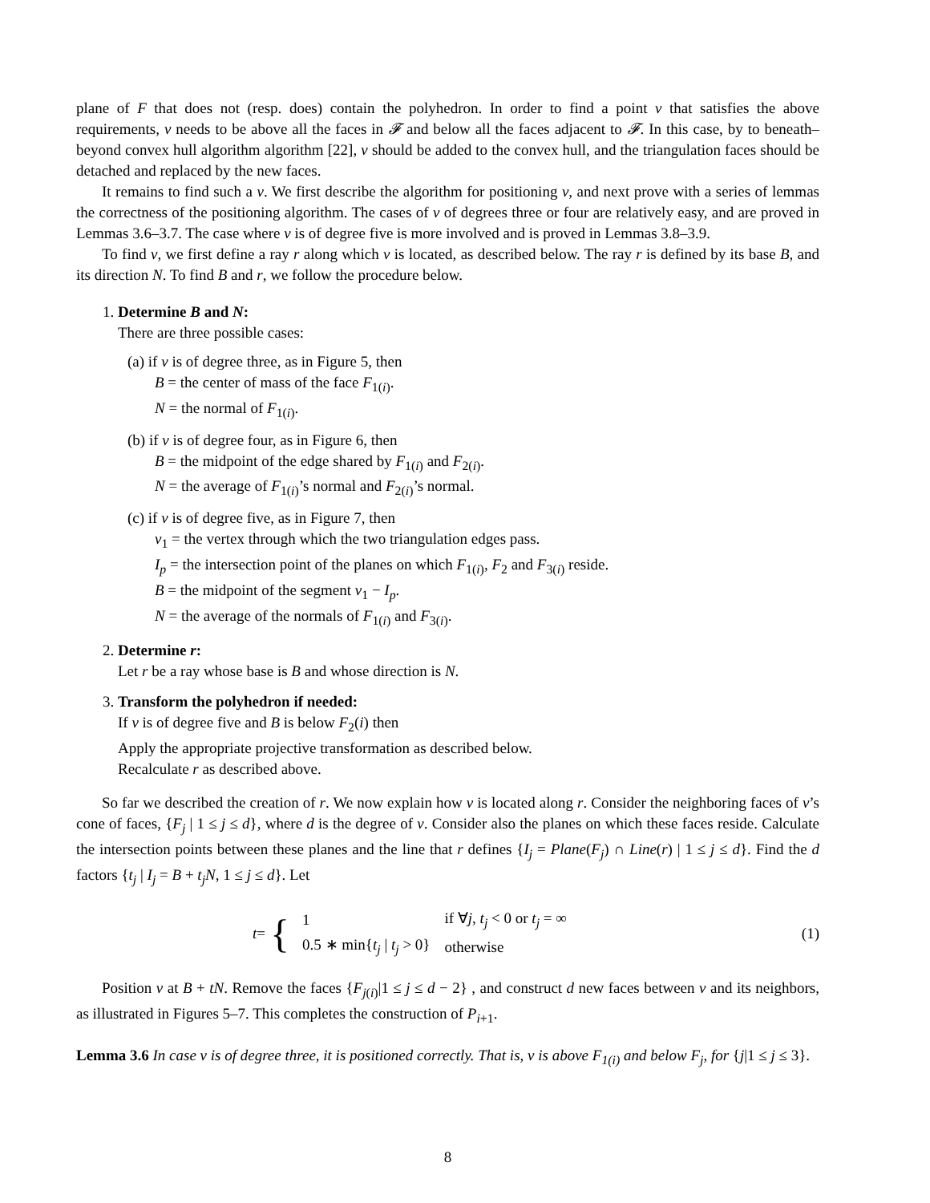plane of F that does not (resp. does) contain the polyhedron. In order to find a point v that satisfies the above requirements, v needs to be above all the faces in 𝓕 and below all the faces adjacent to 𝓕. In this case, by to beneath–beyond convex hull algorithm algorithm [22], v should be added to the convex hull, and the triangulation faces should be detached and replaced by the new faces.
It remains to find such a v. We first describe the algorithm for positioning v, and next prove with a series of lemmas the correctness of the positioning algorithm. The cases of v of degrees three or four are relatively easy, and are proved in Lemmas 3.6–3.7. The case where v is of degree five is more involved and is proved in Lemmas 3.8–3.9.
To find v, we first define a ray r along which v is located, as described below. The ray r is defined by its base B, and its direction N. To find B and r, we follow the procedure below.
1. Determine B and N:
There are three possible cases:
(a) if v is of degree three, as in Figure 5, then
B = the center of mass of the face F<sub>1(i)</sub>.
N = the normal of F<sub>1(i)</sub>.
(b) if v is of degree four, as in Figure 6, then
B = the midpoint of the edge shared by F<sub>1(i)</sub> and F<sub>2(i)</sub>.
N = the average of F<sub>1(i)</sub>’s normal and F<sub>2(i)</sub>’s normal.
(c) if v is of degree five, as in Figure 7, then
v<sub>1</sub> = the vertex through which the two triangulation edges pass.
I<sub>p</sub> = the intersection point of the planes on which F<sub>1(i)</sub>, F<sub>2</sub> and F<sub>3(i)</sub> reside.
B = the midpoint of the segment v<sub>1</sub> − I<sub>p</sub>.
N = the average of the normals of F<sub>1(i)</sub> and F<sub>3(i)</sub>.
2. Determine r:
Let r be a ray whose base is B and whose direction is N.
3. Transform the polyhedron if needed:
If v is of degree five and B is below F<sub>2</sub>(i) then
Apply the appropriate projective transformation as described below.
Recalculate r as described above.
So far we described the creation of r. We now explain how v is located along r. Consider the neighboring faces of v’s cone of faces, {F<sub>j</sub> | 1 ≤ j ≤ d}, where d is the degree of v. Consider also the planes on which these faces reside. Calculate the intersection points between these planes and the line that r defines {I<sub>j</sub> = Plane(F<sub>j</sub>) ∩ Line(r) | 1 ≤ j ≤ d}. Find the d factors {t<sub>j</sub> | I<sub>j</sub> = B + t<sub>j</sub>N, 1 ≤ j ≤ d}. Let
t = {
| 1 | if ∀ j , t<sub>j</sub> < 0 or t<sub>j</sub> = ∞ |
| 0.5 ∗ min{ t<sub>j</sub> / t<sub>j</sub> > 0} | otherwise |
(1)
Position v at B + tN. Remove the faces {F<sub>j(i)</sub>|1 ≤ j ≤ d − 2} , and construct d new faces between v and its neighbors, as illustrated in Figures 5–7. This completes the construction of P<sub>i+1</sub>.
Lemma 3.6 In case v is of degree three, it is positioned correctly. That is, v is above F<sub>1(i)</sub> and below F<sub>j</sub>, for {j|1 ≤ j ≤ 3}.
8